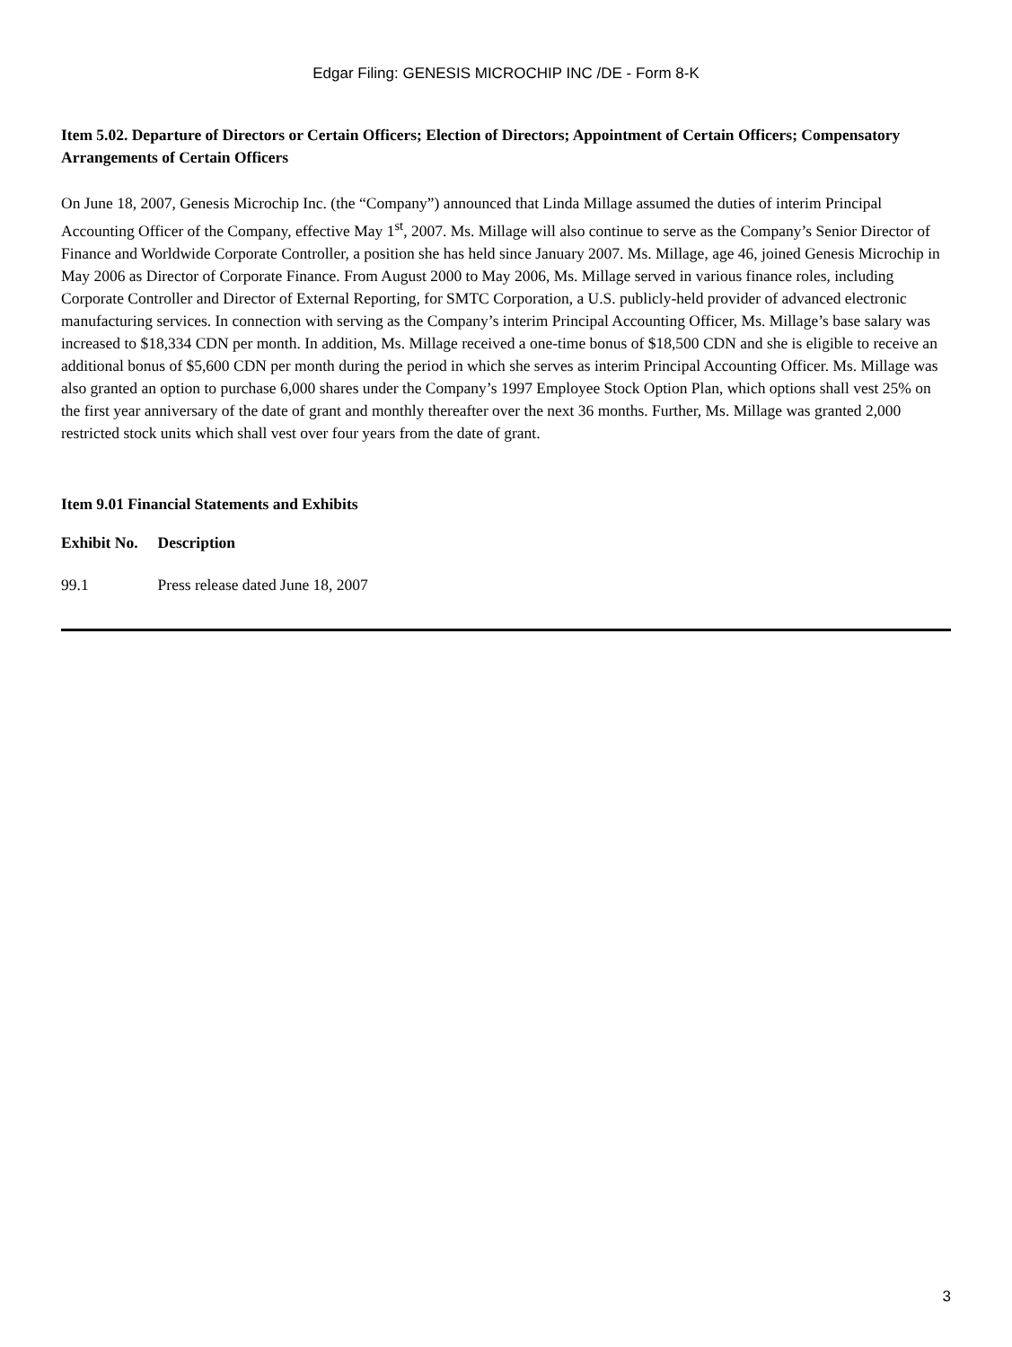Edgar Filing: GENESIS MICROCHIP INC /DE - Form 8-K
Item 5.02. Departure of Directors or Certain Officers; Election of Directors; Appointment of Certain Officers; Compensatory Arrangements of Certain Officers
On June 18, 2007, Genesis Microchip Inc. (the “Company”) announced that Linda Millage assumed the duties of interim Principal Accounting Officer of the Company, effective May 1<sup>st</sup>, 2007. Ms. Millage will also continue to serve as the Company’s Senior Director of Finance and Worldwide Corporate Controller, a position she has held since January 2007. Ms. Millage, age 46, joined Genesis Microchip in May 2006 as Director of Corporate Finance. From August 2000 to May 2006, Ms. Millage served in various finance roles, including Corporate Controller and Director of External Reporting, for SMTC Corporation, a U.S. publicly-held provider of advanced electronic manufacturing services. In connection with serving as the Company’s interim Principal Accounting Officer, Ms. Millage’s base salary was increased to $18,334 CDN per month. In addition, Ms. Millage received a one-time bonus of $18,500 CDN and she is eligible to receive an additional bonus of $5,600 CDN per month during the period in which she serves as interim Principal Accounting Officer. Ms. Millage was also granted an option to purchase 6,000 shares under the Company’s 1997 Employee Stock Option Plan, which options shall vest 25% on the first year anniversary of the date of grant and monthly thereafter over the next 36 months. Further, Ms. Millage was granted 2,000 restricted stock units which shall vest over four years from the date of grant.
Item 9.01 Financial Statements and Exhibits
| Exhibit No. | Description |
| --- | --- |
| 99.1 | Press release dated June 18, 2007 |
3